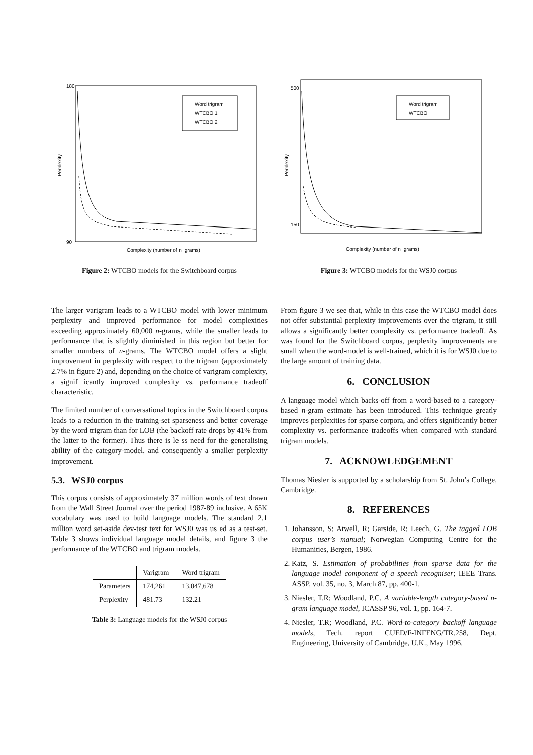Word trigram
WTCBO 1
WTCBO 2
180
90
Complexity (number of n−grams)
Perplexity
Figure 2: WTCBO models for the Switchboard corpus
Word trigram
WTCBO
500
150
Complexity (number of n−grams)
Perplexity
Figure 3: WTCBO models for the WSJ0 corpus
The larger varigram leads to a WTCBO model with lower minimum perplexity and improved performance for model complexities exceeding approximately 60,000 n-grams, while the smaller leads to performance that is slightly diminished in this region but better for smaller numbers of n-grams. The WTCBO model offers a slight improvement in perplexity with respect to the trigram (approximately 2.7% in figure 2) and, depending on the choice of varigram complexity, a signif icantly improved complexity vs. performance tradeoff characteristic.
The limited number of conversational topics in the Switchboard corpus leads to a reduction in the training-set sparseness and better coverage by the word trigram than for LOB (the backoff rate drops by 41% from the latter to the former). Thus there is le ss need for the generalising ability of the category-model, and consequently a smaller perplexity improvement.
5.3. WSJ0 corpus
This corpus consists of approximately 37 million words of text drawn from the Wall Street Journal over the period 1987-89 inclusive. A 65K vocabulary was used to build language models. The standard 2.1 million word set-aside dev-test text for WSJ0 was us ed as a test-set. Table 3 shows individual language model details, and figure 3 the performance of the WTCBO and trigram models.
| | Varigram | Word trigram |
| --- | --- | --- |
| Parameters | 174,261 | 13,047,678 |
| Perplexity | 481.73 | 132.21 |
Table 3: Language models for the WSJ0 corpus
From figure 3 we see that, while in this case the WTCBO model does not offer substantial perplexity improvements over the trigram, it still allows a significantly better complexity vs. performance tradeoff. As was found for the Switchboard corpus, perplexity improvements are small when the word-model is well-trained, which it is for WSJ0 due to the large amount of training data.
6. CONCLUSION
A language model which backs-off from a word-based to a category-based n-gram estimate has been introduced. This technique greatly improves perplexities for sparse corpora, and offers significantly better complexity vs. performance tradeoffs when compared with standard trigram models.
7. ACKNOWLEDGEMENT
Thomas Niesler is supported by a scholarship from St. John’s College, Cambridge.
8. REFERENCES
1. Johansson, S; Atwell, R; Garside, R; Leech, G. The tagged LOB corpus user’s manual; Norwegian Computing Centre for the Humanities, Bergen, 1986.
2. Katz, S. Estimation of probabilities from sparse data for the language model component of a speech recogniser; IEEE Trans. ASSP, vol. 35, no. 3, March 87, pp. 400-1.
3. Niesler, T.R; Woodland, P.C. A variable-length category-based n-gram language model, ICASSP 96, vol. 1, pp. 164-7.
4. Niesler, T.R; Woodland, P.C. Word-to-category backoff language models, Tech. report CUED/F-INFENG/TR.258, Dept. Engineering, University of Cambridge, U.K., May 1996.